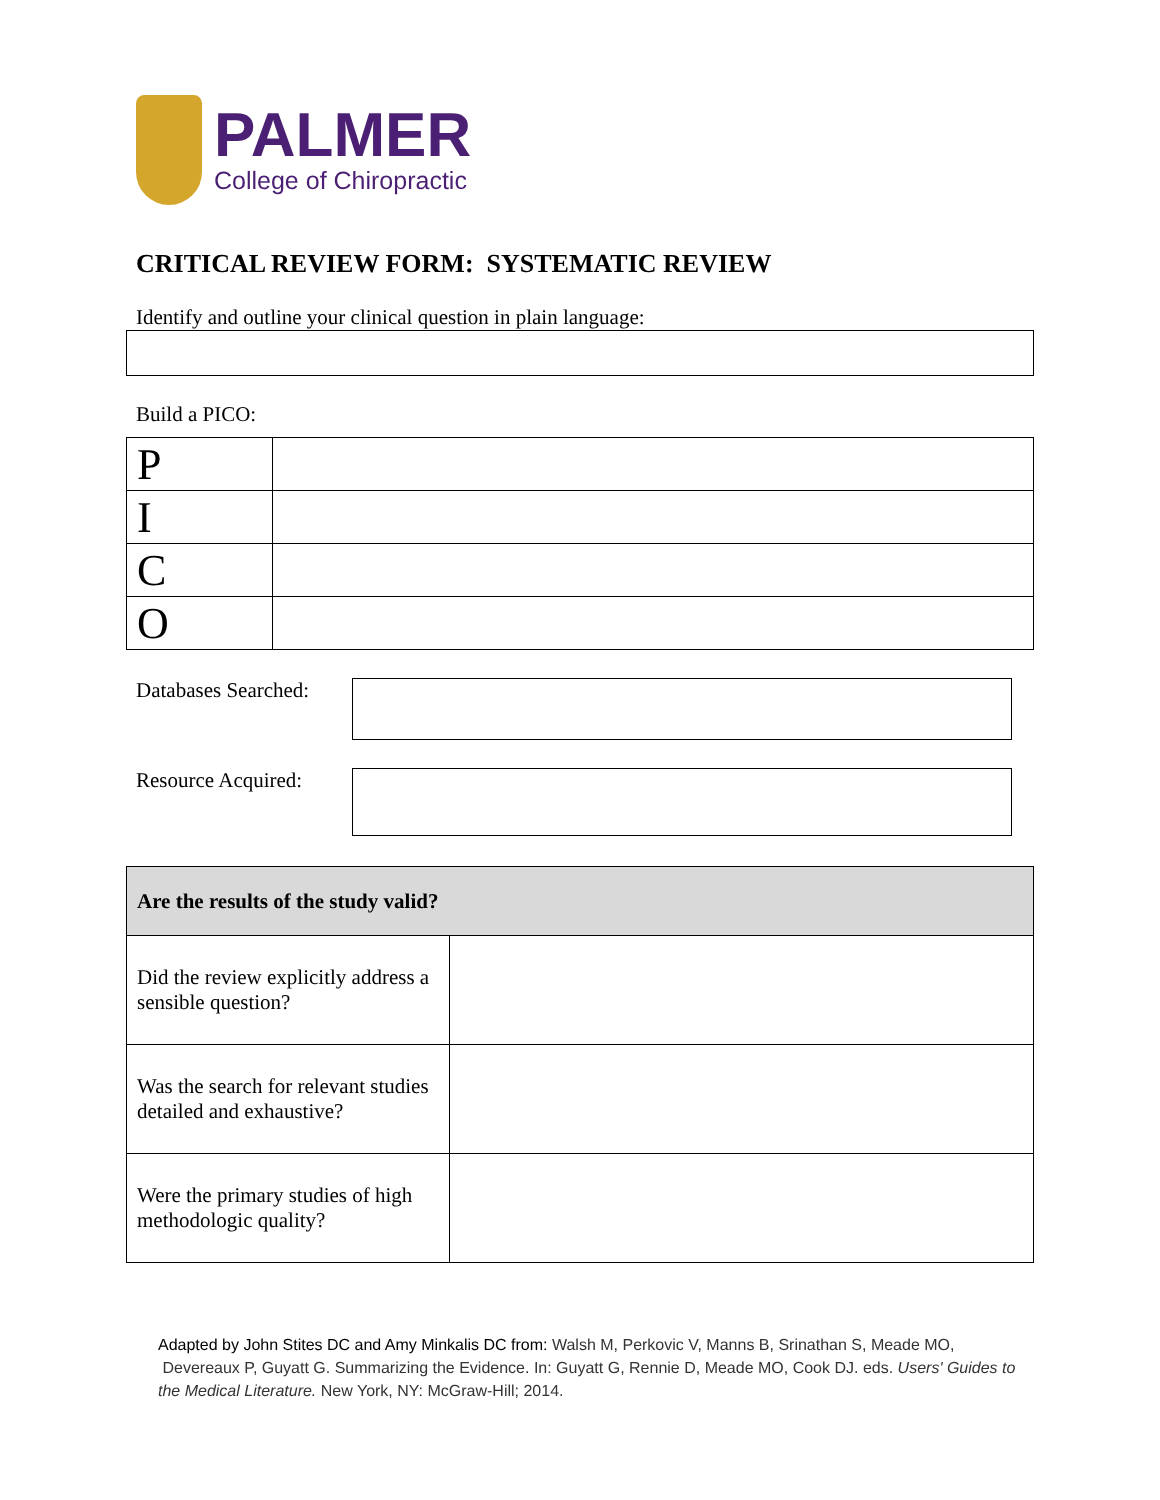PALMER
College of Chiropractic
CRITICAL REVIEW FORM: SYSTEMATIC REVIEW
Identify and outline your clinical question in plain language:
Build a PICO:
| P | |
| I | |
| C | |
| O | |
Databases Searched:
Resource Acquired:
| Are the results of the study valid? | |
| Did the review explicitly address a sensible question? | |
| Was the search for relevant studies detailed and exhaustive? | |
| Were the primary studies of high methodologic quality? | |
Adapted by John Stites DC and Amy Minkalis DC from: Walsh M, Perkovic V, Manns B, Srinathan S, Meade MO, Devereaux P, Guyatt G. Summarizing the Evidence. In: Guyatt G, Rennie D, Meade MO, Cook DJ. eds. Users' Guides to the Medical Literature. New York, NY: McGraw-Hill; 2014.